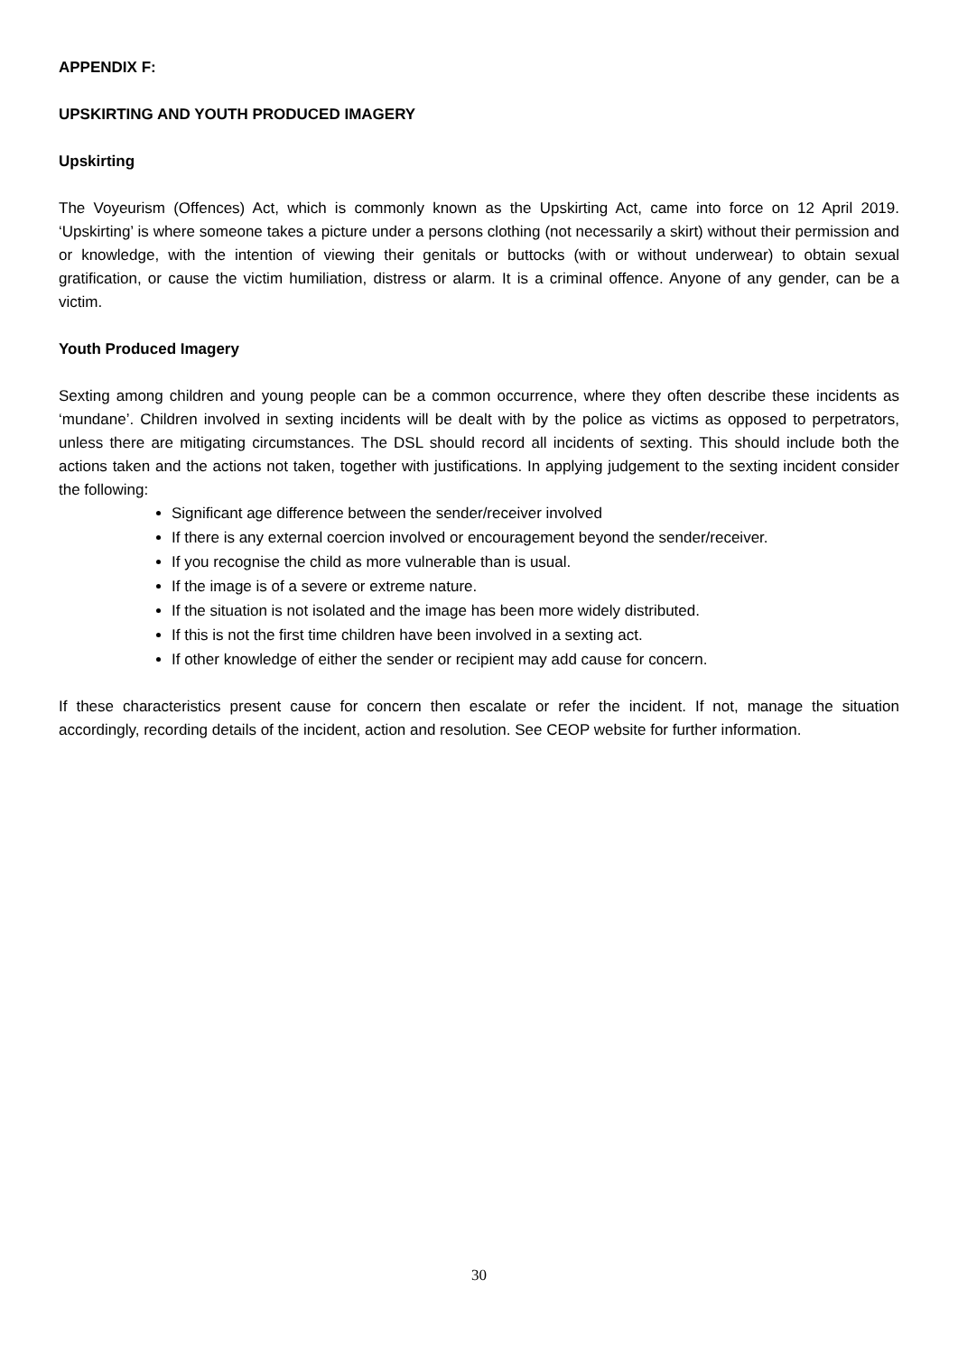APPENDIX F:
UPSKIRTING AND YOUTH PRODUCED IMAGERY
Upskirting
The Voyeurism (Offences) Act, which is commonly known as the Upskirting Act, came into force on 12 April 2019. ‘Upskirting’ is where someone takes a picture under a persons clothing (not necessarily a skirt) without their permission and or knowledge, with the intention of viewing their genitals or buttocks (with or without underwear) to obtain sexual gratification, or cause the victim humiliation, distress or alarm. It is a criminal offence. Anyone of any gender, can be a victim.
Youth Produced Imagery
Sexting among children and young people can be a common occurrence, where they often describe these incidents as ‘mundane’. Children involved in sexting incidents will be dealt with by the police as victims as opposed to perpetrators, unless there are mitigating circumstances. The DSL should record all incidents of sexting. This should include both the actions taken and the actions not taken, together with justifications. In applying judgement to the sexting incident consider the following:
Significant age difference between the sender/receiver involved
If there is any external coercion involved or encouragement beyond the sender/receiver.
If you recognise the child as more vulnerable than is usual.
If the image is of a severe or extreme nature.
If the situation is not isolated and the image has been more widely distributed.
If this is not the first time children have been involved in a sexting act.
If other knowledge of either the sender or recipient may add cause for concern.
If these characteristics present cause for concern then escalate or refer the incident. If not, manage the situation accordingly, recording details of the incident, action and resolution. See CEOP website for further information.
30